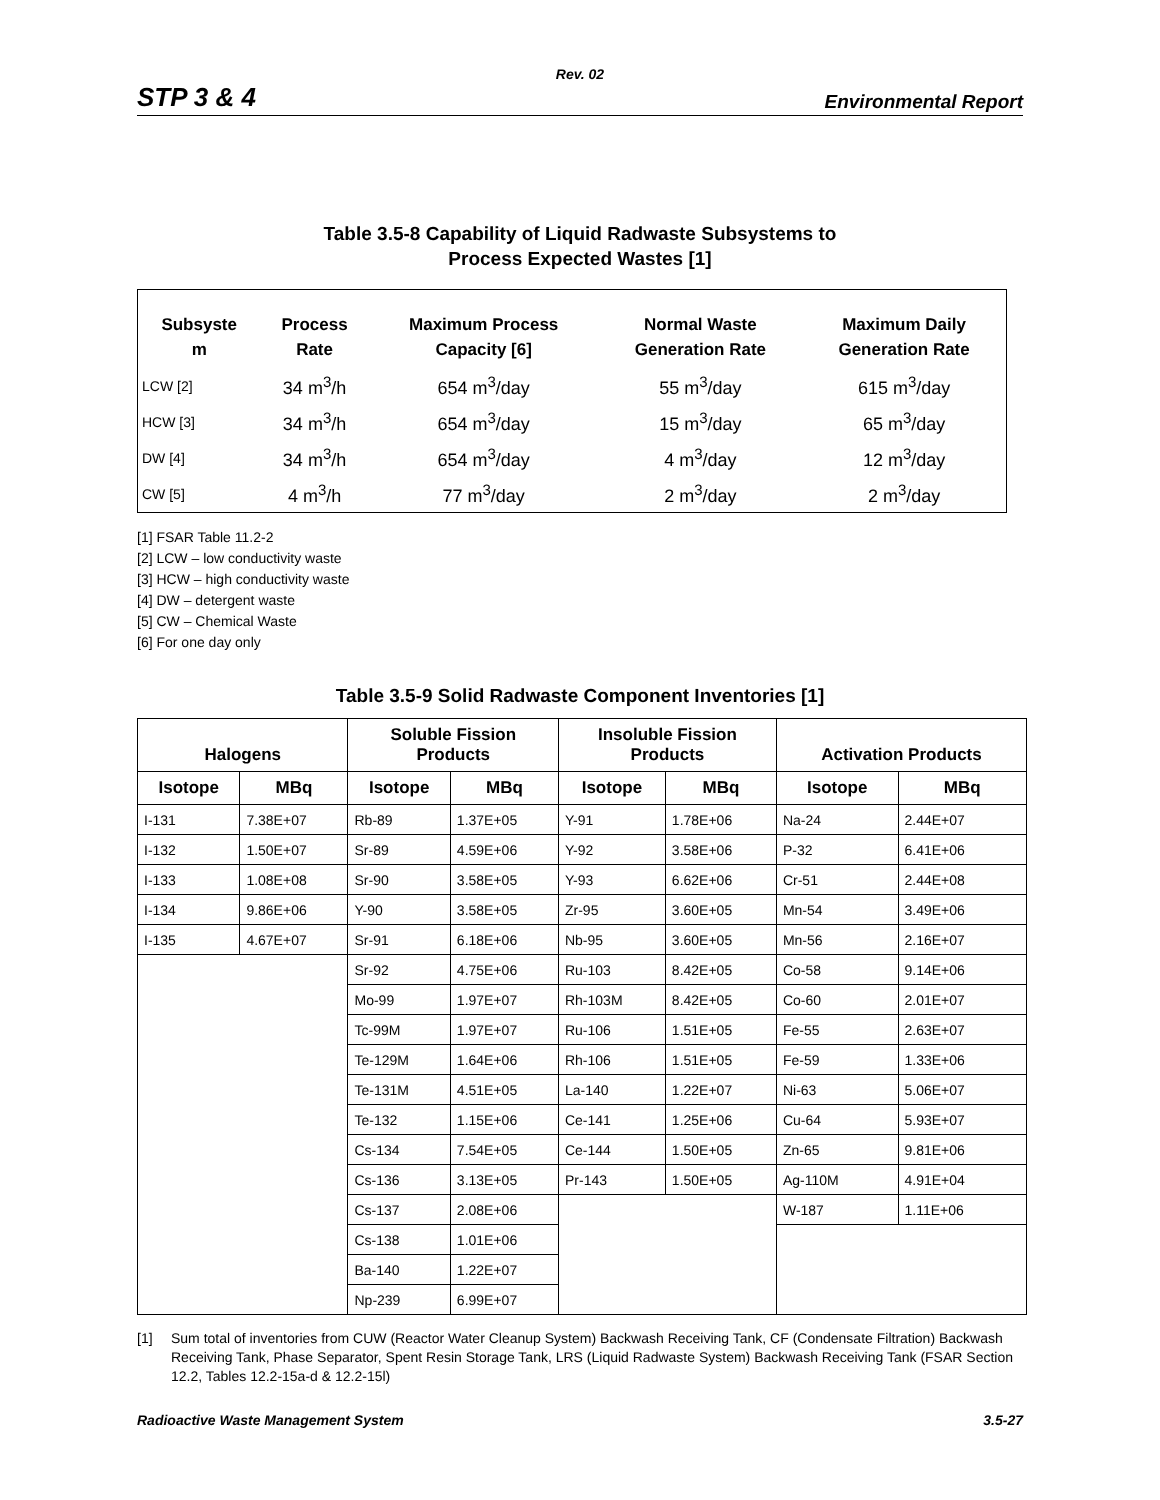Rev. 02
STP 3 & 4 Environmental Report
Table 3.5-8 Capability of Liquid Radwaste Subsystems to
Process Expected Wastes [1]
| Subsyste m | Process Rate | Maximum Process Capacity [6] | Normal Waste Generation Rate | Maximum Daily Generation Rate |
| --- | --- | --- | --- | --- |
| LCW [2] | 34 m<sup>3</sup>/h | 654 m<sup>3</sup>/day | 55 m<sup>3</sup>/day | 615 m<sup>3</sup>/day |
| HCW [3] | 34 m<sup>3</sup>/h | 654 m<sup>3</sup>/day | 15 m<sup>3</sup>/day | 65 m<sup>3</sup>/day |
| DW [4] | 34 m<sup>3</sup>/h | 654 m<sup>3</sup>/day | 4 m<sup>3</sup>/day | 12 m<sup>3</sup>/day |
| CW [5] | 4 m<sup>3</sup>/h | 77 m<sup>3</sup>/day | 2 m<sup>3</sup>/day | 2 m<sup>3</sup>/day |
[1] FSAR Table 11.2-2
[2] LCW – low conductivity waste
[3] HCW – high conductivity waste
[4] DW – detergent waste
[5] CW – Chemical Waste
[6] For one day only
Table 3.5-9 Solid Radwaste Component Inventories [1]
| Halogens | | Soluble Fission Products | | Insoluble Fission Products | | Activation Products | |
| --- | --- | --- | --- | --- | --- | --- | --- |
| Isotope | MBq | Isotope | MBq | Isotope | MBq | Isotope | MBq |
| I-131 | 7.38E+07 | Rb-89 | 1.37E+05 | Y-91 | 1.78E+06 | Na-24 | 2.44E+07 |
| I-132 | 1.50E+07 | Sr-89 | 4.59E+06 | Y-92 | 3.58E+06 | P-32 | 6.41E+06 |
| I-133 | 1.08E+08 | Sr-90 | 3.58E+05 | Y-93 | 6.62E+06 | Cr-51 | 2.44E+08 |
| I-134 | 9.86E+06 | Y-90 | 3.58E+05 | Zr-95 | 3.60E+05 | Mn-54 | 3.49E+06 |
| I-135 | 4.67E+07 | Sr-91 | 6.18E+06 | Nb-95 | 3.60E+05 | Mn-56 | 2.16E+07 |
| | | Sr-92 | 4.75E+06 | Ru-103 | 8.42E+05 | Co-58 | 9.14E+06 |
| | | Mo-99 | 1.97E+07 | Rh-103M | 8.42E+05 | Co-60 | 2.01E+07 |
| | | Tc-99M | 1.97E+07 | Ru-106 | 1.51E+05 | Fe-55 | 2.63E+07 |
| | | Te-129M | 1.64E+06 | Rh-106 | 1.51E+05 | Fe-59 | 1.33E+06 |
| | | Te-131M | 4.51E+05 | La-140 | 1.22E+07 | Ni-63 | 5.06E+07 |
| | | Te-132 | 1.15E+06 | Ce-141 | 1.25E+06 | Cu-64 | 5.93E+07 |
| | | Cs-134 | 7.54E+05 | Ce-144 | 1.50E+05 | Zn-65 | 9.81E+06 |
| | | Cs-136 | 3.13E+05 | Pr-143 | 1.50E+05 | Ag-110M | 4.91E+04 |
| | | Cs-137 | 2.08E+06 | | | W-187 | 1.11E+06 |
| | | Cs-138 | 1.01E+06 | | | | |
| | | Ba-140 | 1.22E+07 | | | | |
| | | Np-239 | 6.99E+07 | | | | |
[1] Sum total of inventories from CUW (Reactor Water Cleanup System) Backwash Receiving Tank, CF (Condensate Filtration) Backwash Receiving Tank, Phase Separator, Spent Resin Storage Tank, LRS (Liquid Radwaste System) Backwash Receiving Tank (FSAR Section 12.2, Tables 12.2-15a-d & 12.2-15l)
Radioactive Waste Management System 3.5-27